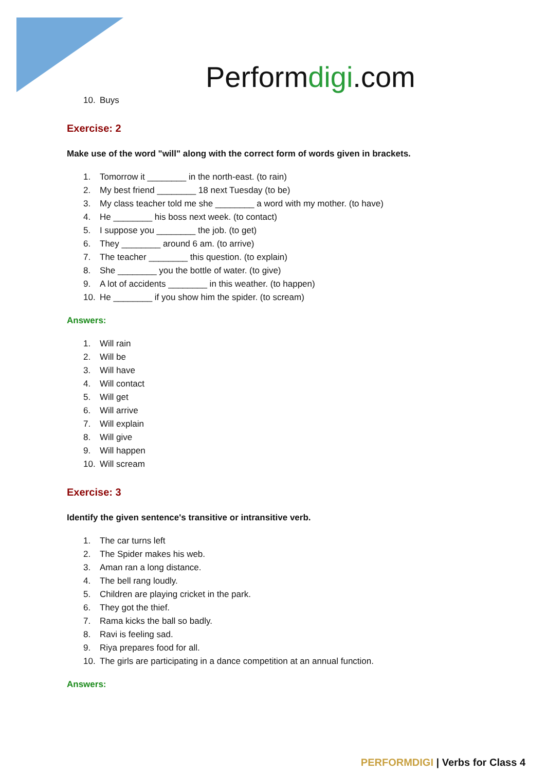Performdigi.com
10. Buys
Exercise: 2
Make use of the word "will" along with the correct form of words given in brackets.
1. Tomorrow it ________ in the north-east. (to rain)
2. My best friend ________ 18 next Tuesday (to be)
3. My class teacher told me she ________ a word with my mother. (to have)
4. He ________ his boss next week. (to contact)
5. I suppose you ________ the job. (to get)
6. They ________ around 6 am. (to arrive)
7. The teacher ________ this question. (to explain)
8. She ________ you the bottle of water. (to give)
9. A lot of accidents ________ in this weather. (to happen)
10. He ________ if you show him the spider. (to scream)
Answers:
1. Will rain
2. Will be
3. Will have
4. Will contact
5. Will get
6. Will arrive
7. Will explain
8. Will give
9. Will happen
10. Will scream
Exercise: 3
Identify the given sentence's transitive or intransitive verb.
1. The car turns left
2. The Spider makes his web.
3. Aman ran a long distance.
4. The bell rang loudly.
5. Children are playing cricket in the park.
6. They got the thief.
7. Rama kicks the ball so badly.
8. Ravi is feeling sad.
9. Riya prepares food for all.
10. The girls are participating in a dance competition at an annual function.
Answers:
PERFORMDIGI | Verbs for Class 4